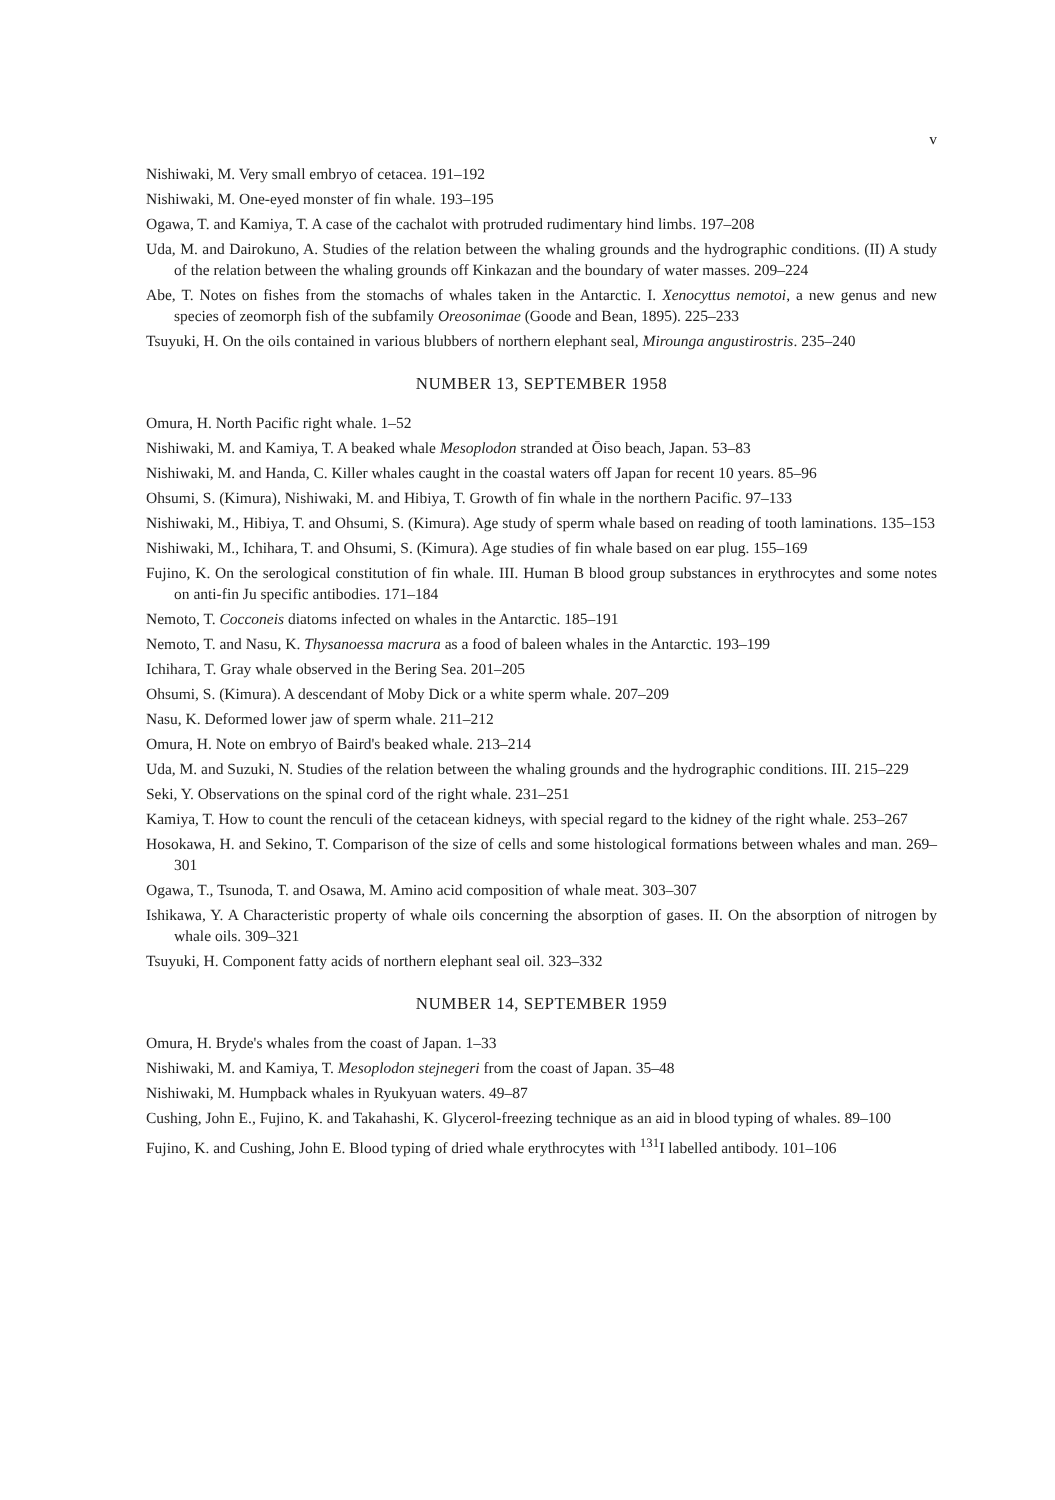v
Nishiwaki, M. Very small embryo of cetacea. 191–192
Nishiwaki, M. One-eyed monster of fin whale. 193–195
Ogawa, T. and Kamiya, T. A case of the cachalot with protruded rudimentary hind limbs. 197–208
Uda, M. and Dairokuno, A. Studies of the relation between the whaling grounds and the hydrographic conditions. (II) A study of the relation between the whaling grounds off Kinkazan and the boundary of water masses. 209–224
Abe, T. Notes on fishes from the stomachs of whales taken in the Antarctic. I. Xenocyttus nemotoi, a new genus and new species of zeomorph fish of the subfamily Oreosonimae (Goode and Bean, 1895). 225–233
Tsuyuki, H. On the oils contained in various blubbers of northern elephant seal, Mirounga angustirostris. 235–240
NUMBER 13, SEPTEMBER 1958
Omura, H. North Pacific right whale. 1–52
Nishiwaki, M. and Kamiya, T. A beaked whale Mesoplodon stranded at Ōiso beach, Japan. 53–83
Nishiwaki, M. and Handa, C. Killer whales caught in the coastal waters off Japan for recent 10 years. 85–96
Ohsumi, S. (Kimura), Nishiwaki, M. and Hibiya, T. Growth of fin whale in the northern Pacific. 97–133
Nishiwaki, M., Hibiya, T. and Ohsumi, S. (Kimura). Age study of sperm whale based on reading of tooth laminations. 135–153
Nishiwaki, M., Ichihara, T. and Ohsumi, S. (Kimura). Age studies of fin whale based on ear plug. 155–169
Fujino, K. On the serological constitution of fin whale. III. Human B blood group substances in erythrocytes and some notes on anti-fin Ju specific antibodies. 171–184
Nemoto, T. Cocconeis diatoms infected on whales in the Antarctic. 185–191
Nemoto, T. and Nasu, K. Thysanoessa macrura as a food of baleen whales in the Antarctic. 193–199
Ichihara, T. Gray whale observed in the Bering Sea. 201–205
Ohsumi, S. (Kimura). A descendant of Moby Dick or a white sperm whale. 207–209
Nasu, K. Deformed lower jaw of sperm whale. 211–212
Omura, H. Note on embryo of Baird's beaked whale. 213–214
Uda, M. and Suzuki, N. Studies of the relation between the whaling grounds and the hydrographic conditions. III. 215–229
Seki, Y. Observations on the spinal cord of the right whale. 231–251
Kamiya, T. How to count the renculi of the cetacean kidneys, with special regard to the kidney of the right whale. 253–267
Hosokawa, H. and Sekino, T. Comparison of the size of cells and some histological formations between whales and man. 269–301
Ogawa, T., Tsunoda, T. and Osawa, M. Amino acid composition of whale meat. 303–307
Ishikawa, Y. A Characteristic property of whale oils concerning the absorption of gases. II. On the absorption of nitrogen by whale oils. 309–321
Tsuyuki, H. Component fatty acids of northern elephant seal oil. 323–332
NUMBER 14, SEPTEMBER 1959
Omura, H. Bryde's whales from the coast of Japan. 1–33
Nishiwaki, M. and Kamiya, T. Mesoplodon stejnegeri from the coast of Japan. 35–48
Nishiwaki, M. Humpback whales in Ryukyuan waters. 49–87
Cushing, John E., Fujino, K. and Takahashi, K. Glycerol-freezing technique as an aid in blood typing of whales. 89–100
Fujino, K. and Cushing, John E. Blood typing of dried whale erythrocytes with <sup>131</sup>I labelled antibody. 101–106